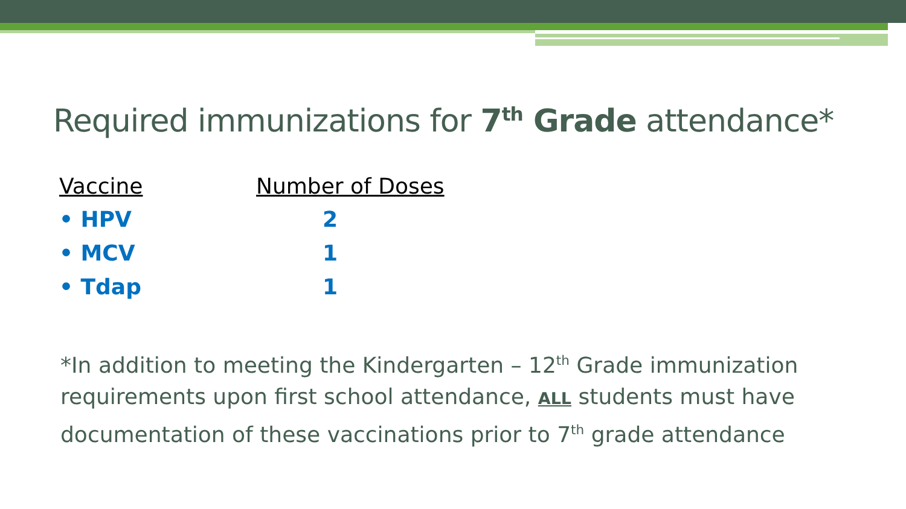Required immunizations for 7<sup>th</sup> Grade attendance*
| Vaccine | Number of Doses |
| --- | --- |
| • HPV | 2 |
| • MCV | 1 |
| • Tdap | 1 |
*In addition to meeting the Kindergarten – 12<sup>th</sup> Grade immunization requirements upon first school attendance, ALL students must have documentation of these vaccinations prior to 7<sup>th</sup> grade attendance